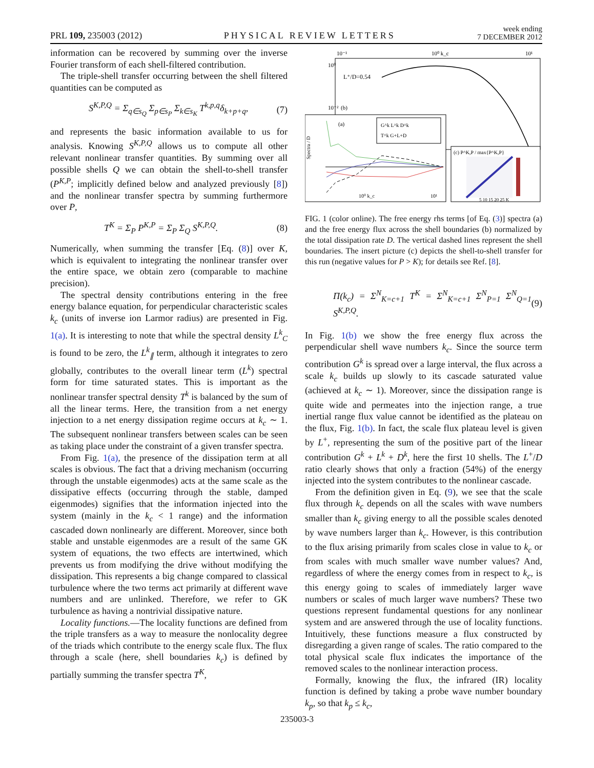PRL 109, 235003 (2012) PHYSICAL REVIEW LETTERS week ending
7 DECEMBER 2012
information can be recovered by summing over the inverse Fourier transform of each shell-filtered contribution.
The triple-shell transfer occurring between the shell filtered quantities can be computed as
S<sup>K,P,Q</sup> = Σ<sub>q∈s<sub>Q</sub></sub> Σ<sub>p∈s<sub>P</sub></sub> Σ<sub>k∈s<sub>K</sub></sub> T<sup>k,p,q</sup>δ<sub>k+p+q</sub>, (7)
and represents the basic information available to us for analysis. Knowing S<sup>K,P,Q</sup> allows us to compute all other relevant nonlinear transfer quantities. By summing over all possible shells Q we can obtain the shell-to-shell transfer (P<sup>K,P</sup>; implicitly defined below and analyzed previously [8]) and the nonlinear transfer spectra by summing furthermore over P,
T<sup>K</sup> = Σ<sub>P</sub> P<sup>K,P</sup> = Σ<sub>P</sub> Σ<sub>Q</sub> S<sup>K,P,Q</sup>. (8)
Numerically, when summing the transfer [Eq. (8)] over K, which is equivalent to integrating the nonlinear transfer over the entire space, we obtain zero (comparable to machine precision).
The spectral density contributions entering in the free energy balance equation, for perpendicular characteristic scales k<sub>c</sub> (units of inverse ion Larmor radius) are presented in Fig. 1(a). It is interesting to note that while the spectral density L<sup>k</sup><sub>C</sub> is found to be zero, the L<sup>k</sup><sub>∥</sub> term, although it integrates to zero globally, contributes to the overall linear term (L<sup>k</sup>) spectral form for time saturated states. This is important as the nonlinear transfer spectral density T<sup>k</sup> is balanced by the sum of all the linear terms. Here, the transition from a net energy injection to a net energy dissipation regime occurs at k<sub>c</sub> ∼ 1. The subsequent nonlinear transfers between scales can be seen as taking place under the constraint of a given transfer spectra.
From Fig. 1(a), the presence of the dissipation term at all scales is obvious. The fact that a driving mechanism (occurring through the unstable eigenmodes) acts at the same scale as the dissipative effects (occurring through the stable, damped eigenmodes) signifies that the information injected into the system (mainly in the k<sub>c</sub> < 1 range) and the information cascaded down nonlinearly are different. Moreover, since both stable and unstable eigenmodes are a result of the same GK system of equations, the two effects are intertwined, which prevents us from modifying the drive without modifying the dissipation. This represents a big change compared to classical turbulence where the two terms act primarily at different wave numbers and are unlinked. Therefore, we refer to GK turbulence as having a nontrivial dissipative nature.
Locality functions.—The locality functions are defined from the triple transfers as a way to measure the nonlocality degree of the triads which contribute to the energy scale flux. The flux through a scale (here, shell boundaries k<sub>c</sub>) is defined by partially summing the transfer spectra T<sup>K</sup>,
10⁻¹
10⁰ k_c
10¹
10⁰
10⁻²
(b)
L⁺/D=0.54
(a)
Spectra / D
G^k L^k D^k
T^k G+L+D
10⁰ k_c
10¹
(c) P^K,P / max{P^K,P}
5 10 15 20 25 K
FIG. 1 (color online). The free energy rhs terms [of Eq. (3)] spectra (a) and the free energy flux across the shell boundaries (b) normalized by the total dissipation rate D. The vertical dashed lines represent the shell boundaries. The insert picture (c) depicts the shell-to-shell transfer for this run (negative values for P > K); for details see Ref. [8].
Π(k<sub>c</sub>) = Σ<sup>N</sup><sub>K=c+1</sub> T<sup>K</sup> = Σ<sup>N</sup><sub>K=c+1</sub> Σ<sup>N</sup><sub>P=1</sub> Σ<sup>N</sup><sub>Q=1</sub> S<sup>K,P,Q</sup>. (9)
In Fig. 1(b) we show the free energy flux across the perpendicular shell wave numbers k<sub>c</sub>. Since the source term contribution G<sup>k</sup> is spread over a large interval, the flux across a scale k<sub>c</sub> builds up slowly to its cascade saturated value (achieved at k<sub>c</sub> ∼ 1). Moreover, since the dissipation range is quite wide and permeates into the injection range, a true inertial range flux value cannot be identified as the plateau on the flux, Fig. 1(b). In fact, the scale flux plateau level is given by L<sup>+</sup>, representing the sum of the positive part of the linear contribution G<sup>k</sup> + L<sup>k</sup> + D<sup>k</sup>, here the first 10 shells. The L<sup>+</sup>/D ratio clearly shows that only a fraction (54%) of the energy injected into the system contributes to the nonlinear cascade.
From the definition given in Eq. (9), we see that the scale flux through k<sub>c</sub> depends on all the scales with wave numbers smaller than k<sub>c</sub> giving energy to all the possible scales denoted by wave numbers larger than k<sub>c</sub>. However, is this contribution to the flux arising primarily from scales close in value to k<sub>c</sub> or from scales with much smaller wave number values? And, regardless of where the energy comes from in respect to k<sub>c</sub>, is this energy going to scales of immediately larger wave numbers or scales of much larger wave numbers? These two questions represent fundamental questions for any nonlinear system and are answered through the use of locality functions. Intuitively, these functions measure a flux constructed by disregarding a given range of scales. The ratio compared to the total physical scale flux indicates the importance of the removed scales to the nonlinear interaction process.
Formally, knowing the flux, the infrared (IR) locality function is defined by taking a probe wave number boundary k<sub>p</sub>, so that k<sub>p</sub> ≤ k<sub>c</sub>,
235003-3